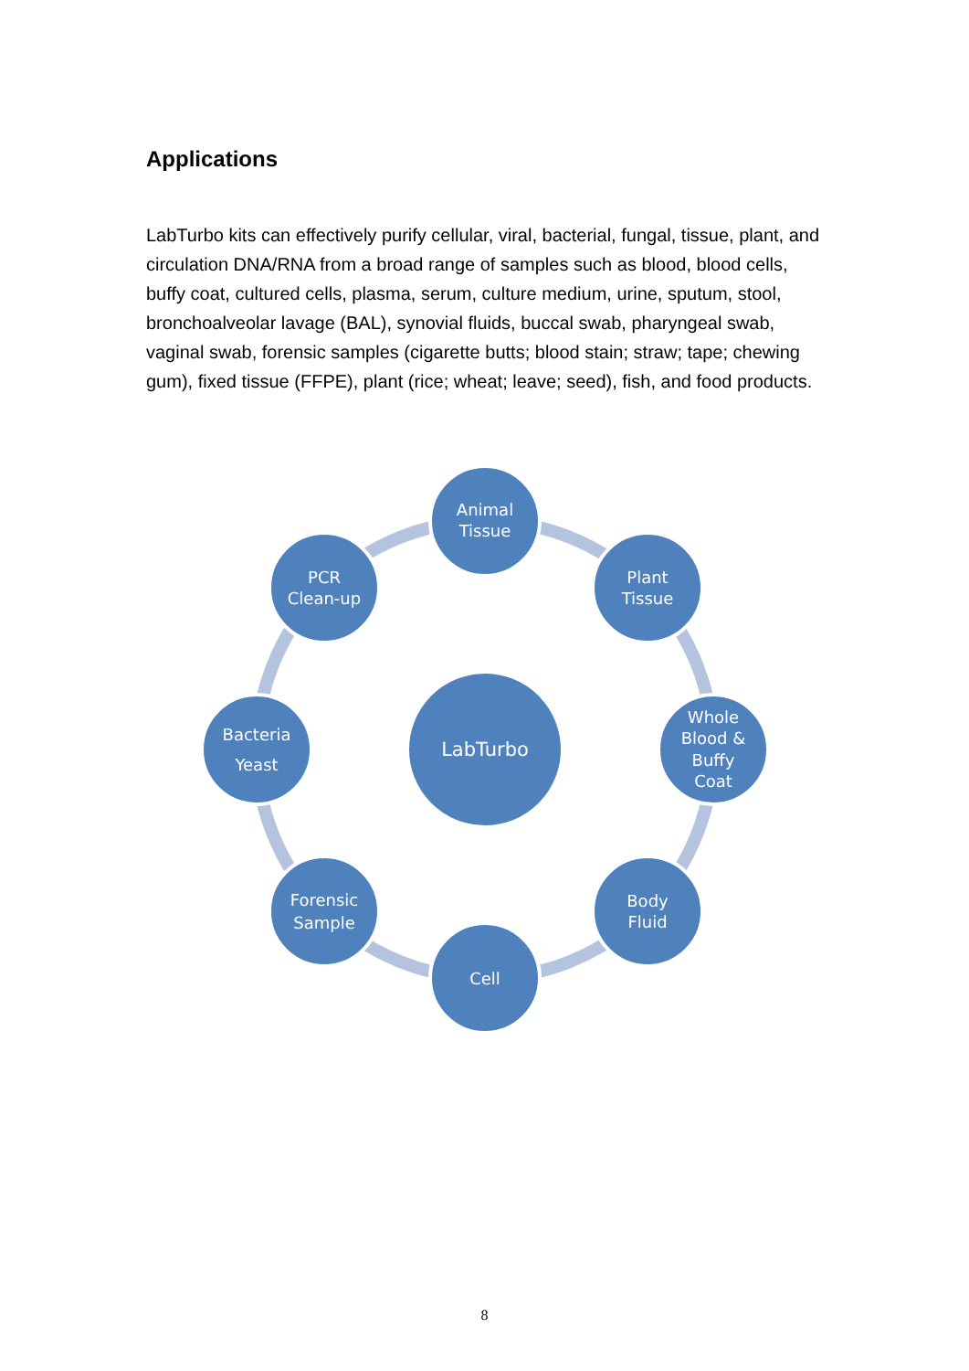Applications
LabTurbo kits can effectively purify cellular, viral, bacterial, fungal, tissue, plant, and circulation DNA/RNA from a broad range of samples such as blood, blood cells, buffy coat, cultured cells, plasma, serum, culture medium, urine, sputum, stool, bronchoalveolar lavage (BAL), synovial fluids, buccal swab, pharyngeal swab, vaginal swab, forensic samples (cigarette butts; blood stain; straw; tape; chewing gum), fixed tissue (FFPE), plant (rice; wheat; leave; seed), fish, and food products.
LabTurbo
Animal
Tissue
Plant
Tissue
Whole
Blood &
Buffy
Coat
Body
Fluid
Cell
Forensic
Sample
Bacteria
Yeast
PCR
Clean-up
8